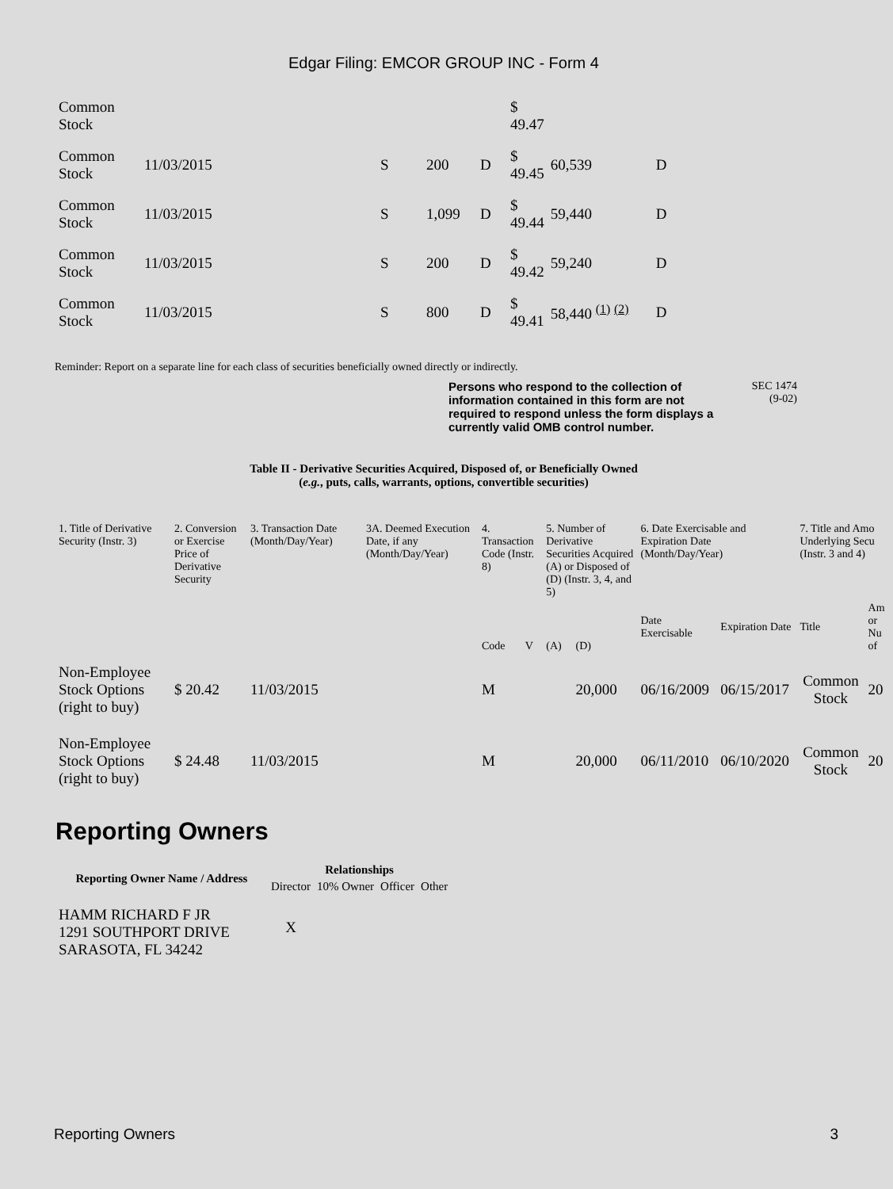Edgar Filing: EMCOR GROUP INC - Form 4
| Common Stock | | | | | $ 49.47 | | |
| Common Stock | 11/03/2015 | S | 200 | D | $ 49.45 | 60,539 | D |
| Common Stock | 11/03/2015 | S | 1,099 | D | $ 49.44 | 59,440 | D |
| Common Stock | 11/03/2015 | S | 200 | D | $ 49.42 | 59,240 | D |
| Common Stock | 11/03/2015 | S | 800 | D | $ 49.41 | 58,440 <sup>(1)</sup> <sup>(2)</sup> | D |
Reminder: Report on a separate line for each class of securities beneficially owned directly or indirectly.
Persons who respond to the collection of information contained in this form are not required to respond unless the form displays a currently valid OMB control number.
SEC 1474
(9-02)
Table II - Derivative Securities Acquired, Disposed of, or Beneficially Owned
(e.g., puts, calls, warrants, options, convertible securities)
| 1. Title of Derivative Security (Instr. 3) | 2. Conversion or Exercise Price of Derivative Security | 3. Transaction Date (Month/Day/Year) | 3A. Deemed Execution Date, if any (Month/Day/Year) | 4. Transaction Code (Instr. 8) | | 5. Number of Derivative Securities Acquired (A) or Disposed of (D) (Instr. 3, 4, and 5) | | 6. Date Exercisable and Expiration Date (Month/Day/Year) | | 7. Title and Amo Underlying Secu (Instr. 3 and 4) | |
| | | | | Code | V | (A) | (D) | Date Exercisable | Expiration Date | Title | Am or Nu of |
| Non-Employee Stock Options (right to buy) | $ 20.42 | 11/03/2015 | | M | | | 20,000 | 06/16/2009 | 06/15/2017 | Common Stock | 20 |
| Non-Employee Stock Options (right to buy) | $ 24.48 | 11/03/2015 | | M | | | 20,000 | 06/11/2010 | 06/10/2020 | Common Stock | 20 |
Reporting Owners
| Reporting Owner Name / Address | Relationships | | | |
| --- | --- | --- | --- | --- |
| | Director | 10% Owner | Officer | Other |
| HAMM RICHARD F JR 1291 SOUTHPORT DRIVE SARASOTA, FL 34242 | X | | | |
Reporting Owners 3